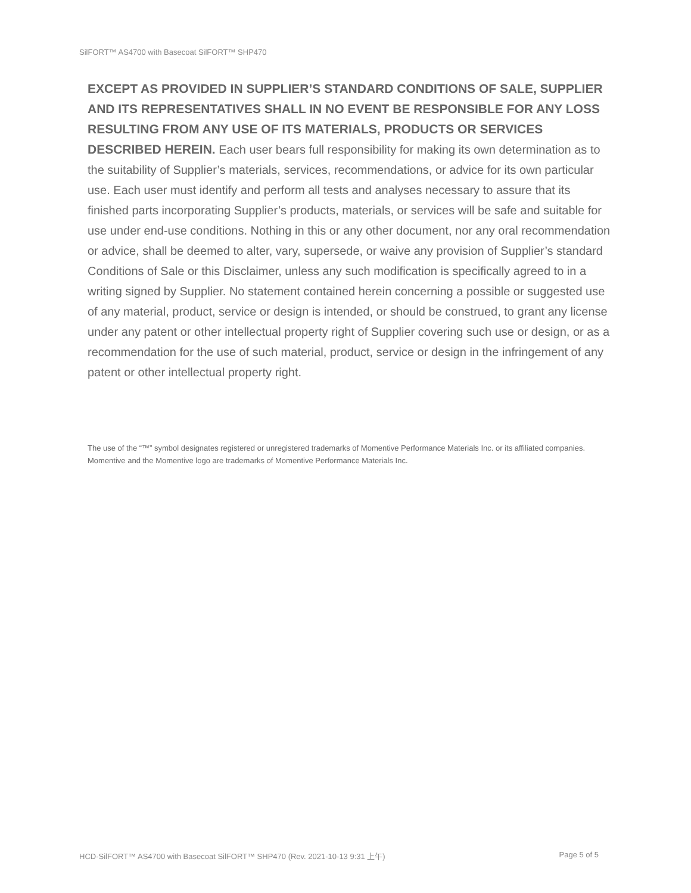SilFORT™ AS4700 with Basecoat SilFORT™ SHP470
EXCEPT AS PROVIDED IN SUPPLIER’S STANDARD CONDITIONS OF SALE, SUPPLIER AND ITS REPRESENTATIVES SHALL IN NO EVENT BE RESPONSIBLE FOR ANY LOSS RESULTING FROM ANY USE OF ITS MATERIALS, PRODUCTS OR SERVICES DESCRIBED HEREIN. Each user bears full responsibility for making its own determination as to the suitability of Supplier’s materials, services, recommendations, or advice for its own particular use. Each user must identify and perform all tests and analyses necessary to assure that its finished parts incorporating Supplier’s products, materials, or services will be safe and suitable for use under end-use conditions. Nothing in this or any other document, nor any oral recommendation or advice, shall be deemed to alter, vary, supersede, or waive any provision of Supplier’s standard Conditions of Sale or this Disclaimer, unless any such modification is specifically agreed to in a writing signed by Supplier. No statement contained herein concerning a possible or suggested use of any material, product, service or design is intended, or should be construed, to grant any license under any patent or other intellectual property right of Supplier covering such use or design, or as a recommendation for the use of such material, product, service or design in the infringement of any patent or other intellectual property right.
The use of the “™” symbol designates registered or unregistered trademarks of Momentive Performance Materials Inc. or its affiliated companies. Momentive and the Momentive logo are trademarks of Momentive Performance Materials Inc.
HCD-SilFORT™ AS4700 with Basecoat SilFORT™ SHP470 (Rev. 2021-10-13 9:31 上午) Page 5 of 5